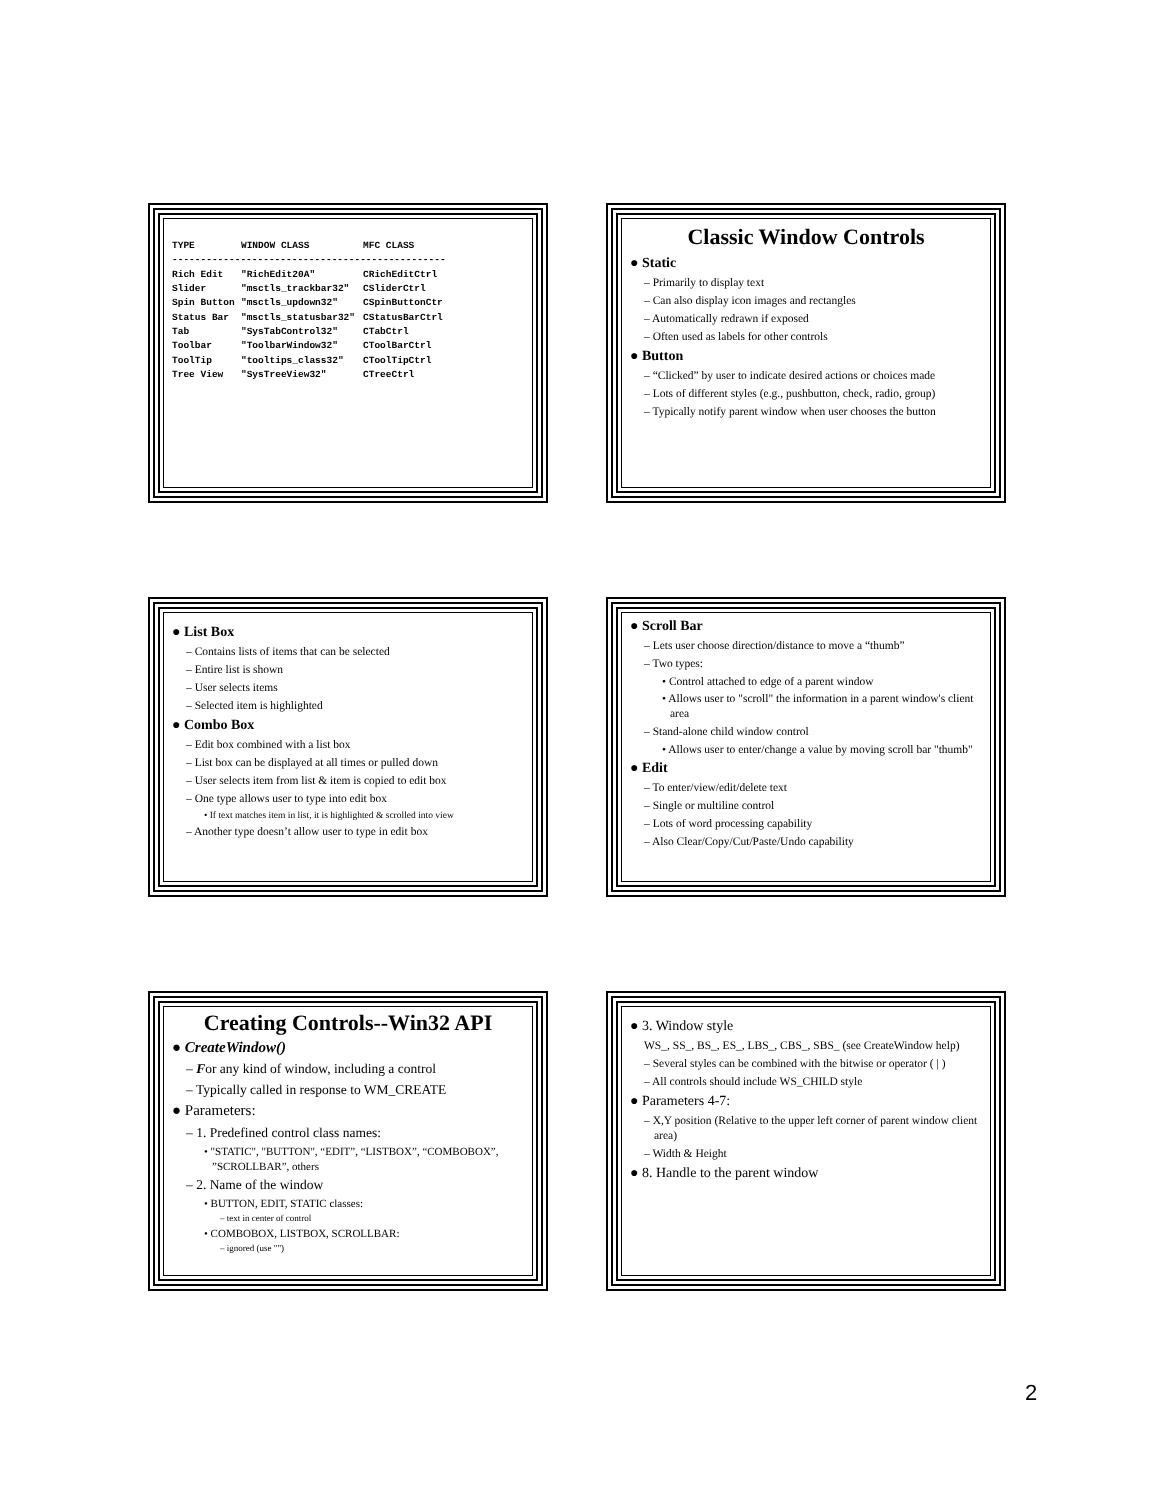| TYPE | WINDOW CLASS | MFC CLASS |
| --- | --- | --- |
| ------------------------------------------------ | | |
| Rich Edit | "RichEdit20A" | CRichEditCtrl |
| Slider | "msctls_trackbar32" | CSliderCtrl |
| Spin Button | "msctls_updown32" | CSpinButtonCtr |
| Status Bar | "msctls_statusbar32" | CStatusBarCtrl |
| Tab | "SysTabControl32" | CTabCtrl |
| Toolbar | "ToolbarWindow32" | CToolBarCtrl |
| ToolTip | "tooltips_class32" | CToolTipCtrl |
| Tree View | "SysTreeView32" | CTreeCtrl |
Classic Window Controls
● Static
– Primarily to display text
– Can also display icon images and rectangles
– Automatically redrawn if exposed
– Often used as labels for other controls
● Button
– “Clicked” by user to indicate desired actions or choices made
– Lots of different styles (e.g., pushbutton, check, radio, group)
– Typically notify parent window when user chooses the button
● List Box
– Contains lists of items that can be selected
– Entire list is shown
– User selects items
– Selected item is highlighted
● Combo Box
– Edit box combined with a list box
– List box can be displayed at all times or pulled down
– User selects item from list & item is copied to edit box
– One type allows user to type into edit box
• If text matches item in list, it is highlighted & scrolled into view
– Another type doesn’t allow user to type in edit box
● Scroll Bar
– Lets user choose direction/distance to move a “thumb”
– Two types:
• Control attached to edge of a parent window
• Allows user to "scroll" the information in a parent window's client area
– Stand-alone child window control
• Allows user to enter/change a value by moving scroll bar "thumb"
● Edit
– To enter/view/edit/delete text
– Single or multiline control
– Lots of word processing capability
– Also Clear/Copy/Cut/Paste/Undo capability
Creating Controls--Win32 API
● CreateWindow()
– For any kind of window, including a control
– Typically called in response to WM_CREATE
● Parameters:
– 1. Predefined control class names:
• "STATIC", "BUTTON", “EDIT”, “LISTBOX”, “COMBOBOX”, ”SCROLLBAR”, others
– 2. Name of the window
• BUTTON, EDIT, STATIC classes:
– text in center of control
• COMBOBOX, LISTBOX, SCROLLBAR:
– ignored (use "")
● 3. Window style
WS_, SS_, BS_, ES_, LBS_, CBS_, SBS_ (see CreateWindow help)
– Several styles can be combined with the bitwise or operator ( | )
– All controls should include WS_CHILD style
● Parameters 4-7:
– X,Y position (Relative to the upper left corner of parent window client area)
– Width & Height
● 8. Handle to the parent window
2